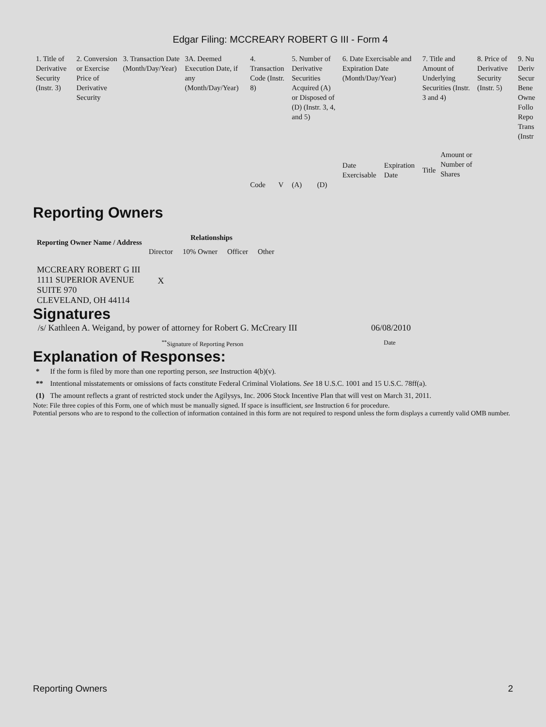Edgar Filing: MCCREARY ROBERT G III - Form 4
| 1. Title of Derivative Security (Instr. 3) | 2. Conversion or Exercise Price of Derivative Security | 3. Transaction Date (Month/Day/Year) | 3A. Deemed Execution Date, if any (Month/Day/Year) | 4. Transaction Code (Instr. 8) | | 5. Number of Derivative Securities Acquired (A) or Disposed of (D) (Instr. 3, 4, and 5) | | 6. Date Exercisable and Expiration Date (Month/Day/Year) | | 7. Title and Amount of Underlying Securities (Instr. 3 and 4) | | 8. Price of Derivative Security (Instr. 5) | 9. Nu Deriv Secur Bene Owne Follo Repo Trans (Instr |
| | | | | Code | V | (A) | (D) | Date Exercisable | Expiration Date | Title | Amount or Number of Shares | | |
Reporting Owners
| Reporting Owner Name / Address | Relationships | | | |
| --- | --- | --- | --- | --- |
| | Director | 10% Owner | Officer | Other |
| MCCREARY ROBERT G III 1111 SUPERIOR AVENUE SUITE 970 CLEVELAND, OH 44114 | X | | | |
Signatures
| /s/ Kathleen A. Weigand, by power of attorney for Robert G. McCreary III | 06/08/2010 |
| <sup>**</sup> Signature of Reporting Person | Date |
Explanation of Responses:
| * | If the form is filed by more than one reporting person, see Instruction 4(b)(v). |
| ** | Intentional misstatements or omissions of facts constitute Federal Criminal Violations. See 18 U.S.C. 1001 and 15 U.S.C. 78ff(a). |
| (1) | The amount reflects a grant of restricted stock under the Agilysys, Inc. 2006 Stock Incentive Plan that will vest on March 31, 2011. |
Note: File three copies of this Form, one of which must be manually signed. If space is insufficient, see Instruction 6 for procedure.
Potential persons who are to respond to the collection of information contained in this form are not required to respond unless the form displays a currently valid OMB number.
Reporting Owners 2